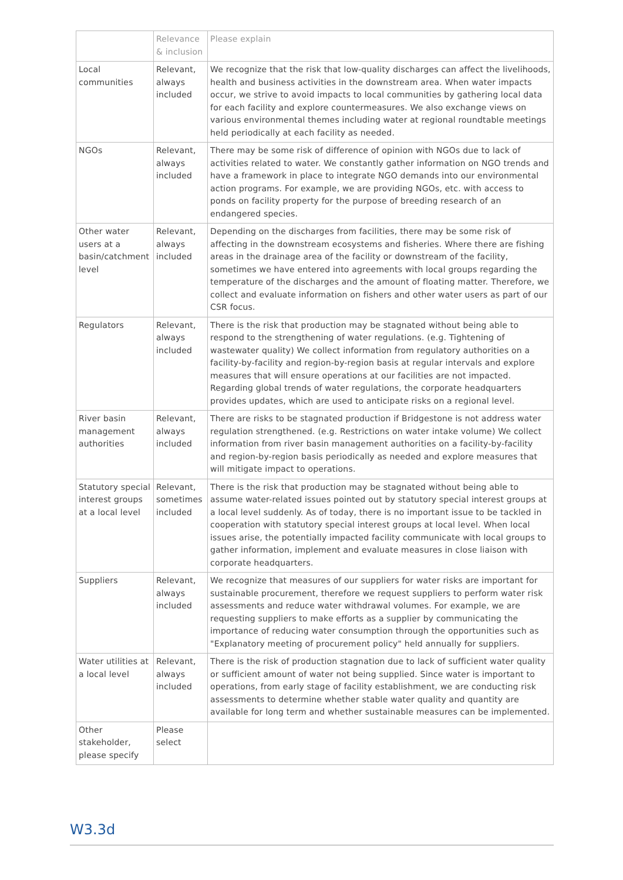| | Relevance & inclusion | Please explain |
| --- | --- | --- |
| Local communities | Relevant, always included | We recognize that the risk that low-quality discharges can affect the livelihoods, health and business activities in the downstream area. When water impacts occur, we strive to avoid impacts to local communities by gathering local data for each facility and explore countermeasures. We also exchange views on various environmental themes including water at regional roundtable meetings held periodically at each facility as needed. |
| NGOs | Relevant, always included | There may be some risk of difference of opinion with NGOs due to lack of activities related to water. We constantly gather information on NGO trends and have a framework in place to integrate NGO demands into our environmental action programs. For example, we are providing NGOs, etc. with access to ponds on facility property for the purpose of breeding research of an endangered species. |
| Other water users at a basin/catchment level | Relevant, always included | Depending on the discharges from facilities, there may be some risk of affecting in the downstream ecosystems and fisheries. Where there are fishing areas in the drainage area of the facility or downstream of the facility, sometimes we have entered into agreements with local groups regarding the temperature of the discharges and the amount of floating matter. Therefore, we collect and evaluate information on fishers and other water users as part of our CSR focus. |
| Regulators | Relevant, always included | There is the risk that production may be stagnated without being able to respond to the strengthening of water regulations. (e.g. Tightening of wastewater quality) We collect information from regulatory authorities on a facility-by-facility and region-by-region basis at regular intervals and explore measures that will ensure operations at our facilities are not impacted. Regarding global trends of water regulations, the corporate headquarters provides updates, which are used to anticipate risks on a regional level. |
| River basin management authorities | Relevant, always included | There are risks to be stagnated production if Bridgestone is not address water regulation strengthened. (e.g. Restrictions on water intake volume) We collect information from river basin management authorities on a facility-by-facility and region-by-region basis periodically as needed and explore measures that will mitigate impact to operations. |
| Statutory special interest groups at a local level | Relevant, sometimes included | There is the risk that production may be stagnated without being able to assume water-related issues pointed out by statutory special interest groups at a local level suddenly. As of today, there is no important issue to be tackled in cooperation with statutory special interest groups at local level. When local issues arise, the potentially impacted facility communicate with local groups to gather information, implement and evaluate measures in close liaison with corporate headquarters. |
| Suppliers | Relevant, always included | We recognize that measures of our suppliers for water risks are important for sustainable procurement, therefore we request suppliers to perform water risk assessments and reduce water withdrawal volumes. For example, we are requesting suppliers to make efforts as a supplier by communicating the importance of reducing water consumption through the opportunities such as "Explanatory meeting of procurement policy" held annually for suppliers. |
| Water utilities at a local level | Relevant, always included | There is the risk of production stagnation due to lack of sufficient water quality or sufficient amount of water not being supplied. Since water is important to operations, from early stage of facility establishment, we are conducting risk assessments to determine whether stable water quality and quantity are available for long term and whether sustainable measures can be implemented. |
| Other stakeholder, please specify | Please select | |
W3.3d